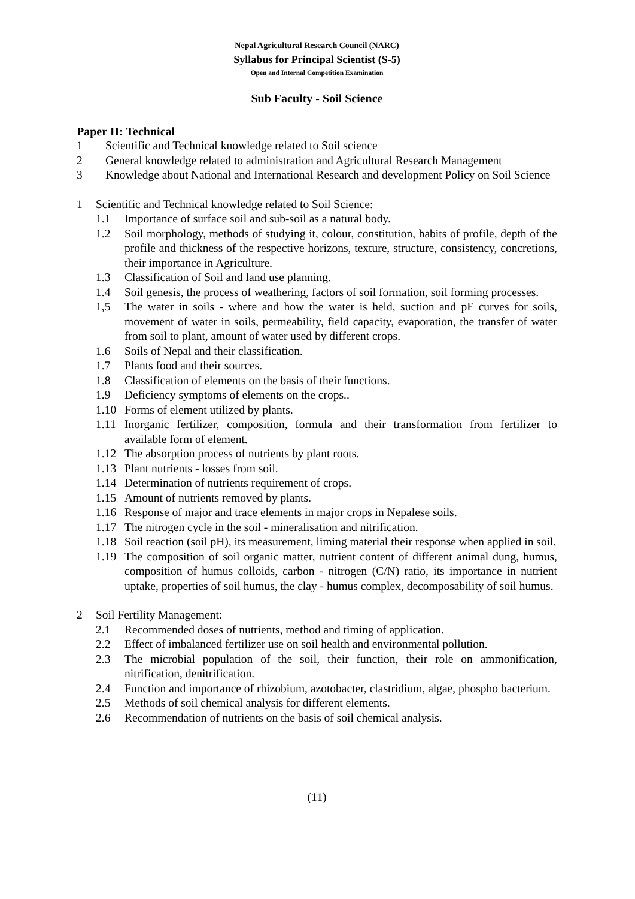Nepal Agricultural Research Council (NARC)
Syllabus for Principal Scientist (S-5)
Open and Internal Competition Examination
Sub Faculty - Soil Science
Paper II: Technical
1 Scientific and Technical knowledge related to Soil science
2 General knowledge related to administration and Agricultural Research Management
3 Knowledge about National and International Research and development Policy on Soil Science
1 Scientific and Technical knowledge related to Soil Science:
1.1 Importance of surface soil and sub-soil as a natural body.
1.2 Soil morphology, methods of studying it, colour, constitution, habits of profile, depth of the profile and thickness of the respective horizons, texture, structure, consistency, concretions, their importance in Agriculture.
1.3 Classification of Soil and land use planning.
1.4 Soil genesis, the process of weathering, factors of soil formation, soil forming processes.
1,5 The water in soils - where and how the water is held, suction and pF curves for soils, movement of water in soils, permeability, field capacity, evaporation, the transfer of water from soil to plant, amount of water used by different crops.
1.6 Soils of Nepal and their classification.
1.7 Plants food and their sources.
1.8 Classification of elements on the basis of their functions.
1.9 Deficiency symptoms of elements on the crops..
1.10 Forms of element utilized by plants.
1.11 Inorganic fertilizer, composition, formula and their transformation from fertilizer to available form of element.
1.12 The absorption process of nutrients by plant roots.
1.13 Plant nutrients - losses from soil.
1.14 Determination of nutrients requirement of crops.
1.15 Amount of nutrients removed by plants.
1.16 Response of major and trace elements in major crops in Nepalese soils.
1.17 The nitrogen cycle in the soil - mineralisation and nitrification.
1.18 Soil reaction (soil pH), its measurement, liming material their response when applied in soil.
1.19 The composition of soil organic matter, nutrient content of different animal dung, humus, composition of humus colloids, carbon - nitrogen (C/N) ratio, its importance in nutrient uptake, properties of soil humus, the clay - humus complex, decomposability of soil humus.
2 Soil Fertility Management:
2.1 Recommended doses of nutrients, method and timing of application.
2.2 Effect of imbalanced fertilizer use on soil health and environmental pollution.
2.3 The microbial population of the soil, their function, their role on ammonification, nitrification, denitrification.
2.4 Function and importance of rhizobium, azotobacter, clastridium, algae, phospho bacterium.
2.5 Methods of soil chemical analysis for different elements.
2.6 Recommendation of nutrients on the basis of soil chemical analysis.
(11)